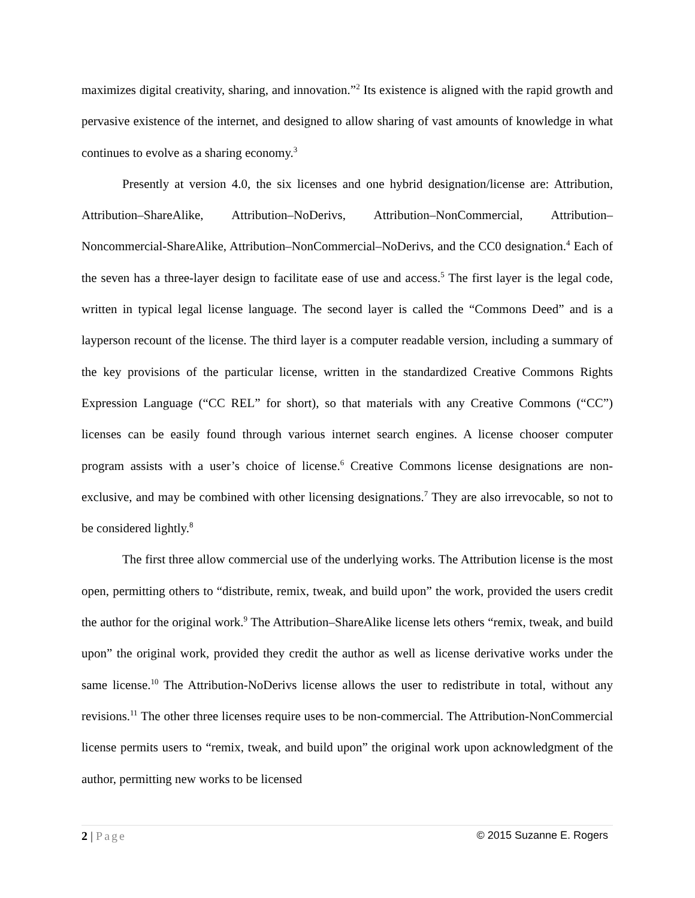maximizes digital creativity, sharing, and innovation.”<sup>2</sup> Its existence is aligned with the rapid growth and pervasive existence of the internet, and designed to allow sharing of vast amounts of knowledge in what continues to evolve as a sharing economy.<sup>3</sup>
Presently at version 4.0, the six licenses and one hybrid designation/license are: Attribution, Attribution–ShareAlike, Attribution–NoDerivs, Attribution–NonCommercial, Attribution–Noncommercial-ShareAlike, Attribution–NonCommercial–NoDerivs, and the CC0 designation.<sup>4</sup> Each of the seven has a three-layer design to facilitate ease of use and access.<sup>5</sup> The first layer is the legal code, written in typical legal license language. The second layer is called the “Commons Deed” and is a layperson recount of the license. The third layer is a computer readable version, including a summary of the key provisions of the particular license, written in the standardized Creative Commons Rights Expression Language (“CC REL” for short), so that materials with any Creative Commons (“CC”) licenses can be easily found through various internet search engines. A license chooser computer program assists with a user’s choice of license.<sup>6</sup> Creative Commons license designations are non-exclusive, and may be combined with other licensing designations.<sup>7</sup> They are also irrevocable, so not to be considered lightly.<sup>8</sup>
The first three allow commercial use of the underlying works. The Attribution license is the most open, permitting others to “distribute, remix, tweak, and build upon” the work, provided the users credit the author for the original work.<sup>9</sup> The Attribution–ShareAlike license lets others “remix, tweak, and build upon” the original work, provided they credit the author as well as license derivative works under the same license.<sup>10</sup> The Attribution-NoDerivs license allows the user to redistribute in total, without any revisions.<sup>11</sup> The other three licenses require uses to be non-commercial. The Attribution-NonCommercial license permits users to “remix, tweak, and build upon” the original work upon acknowledgment of the author, permitting new works to be licensed
2 | Page © 2015 Suzanne E. Rogers